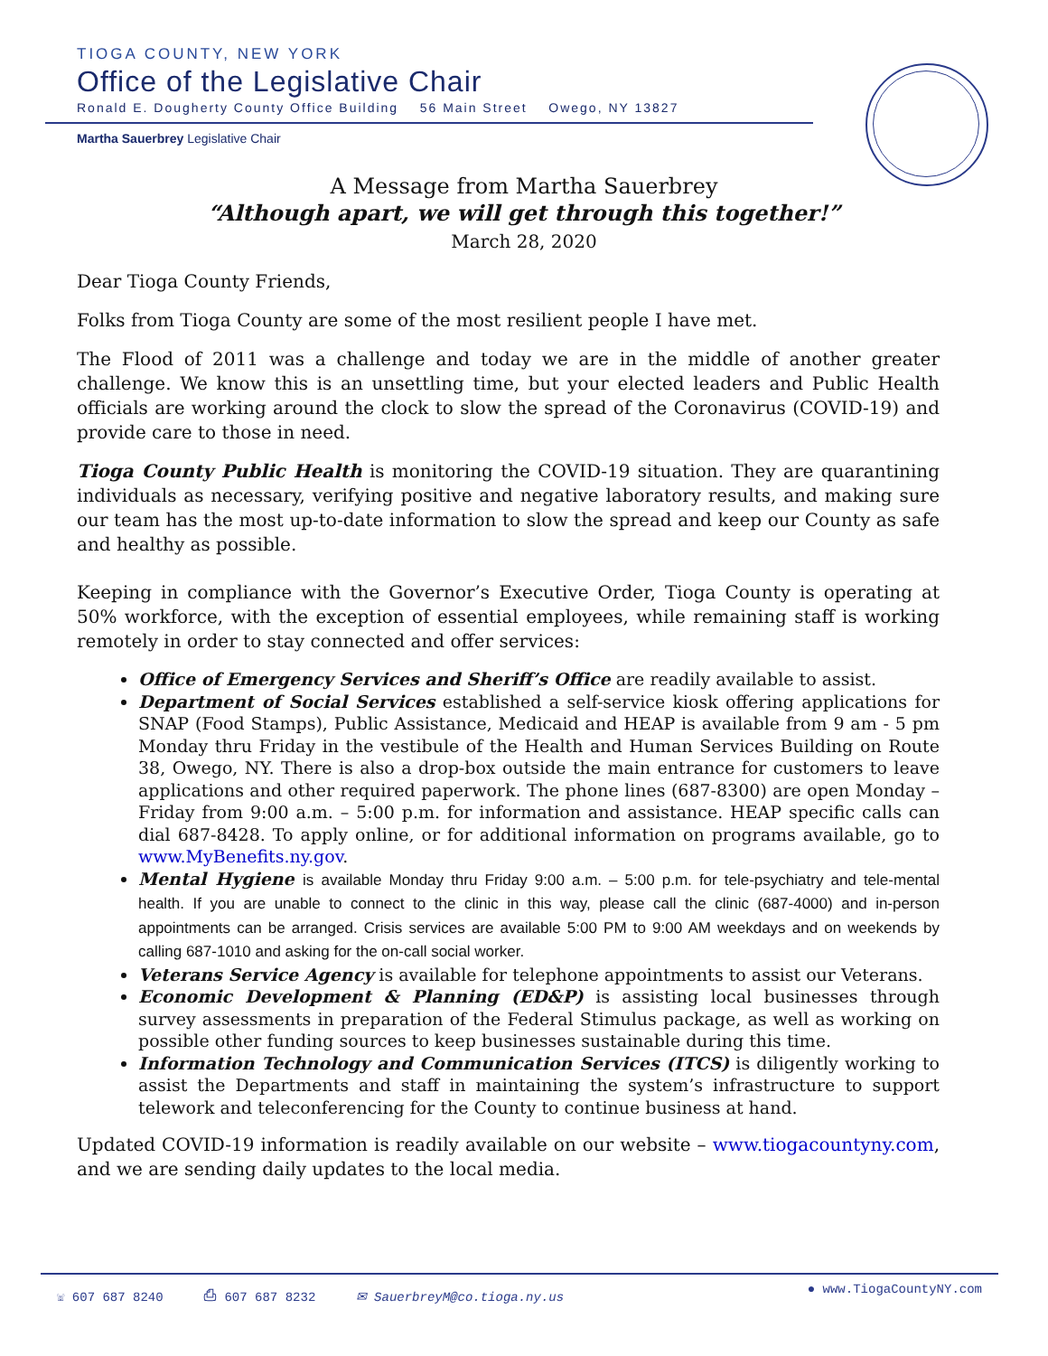TIOGA COUNTY, NEW YORK
Office of the Legislative Chair
Ronald E. Dougherty County Office Building 56 Main Street Owego, NY 13827
Martha Sauerbrey Legislative Chair
A Message from Martha Sauerbrey
“Although apart, we will get through this together!”
March 28, 2020
Dear Tioga County Friends,
Folks from Tioga County are some of the most resilient people I have met.
The Flood of 2011 was a challenge and today we are in the middle of another greater challenge. We know this is an unsettling time, but your elected leaders and Public Health officials are working around the clock to slow the spread of the Coronavirus (COVID-19) and provide care to those in need.
Tioga County Public Health is monitoring the COVID-19 situation. They are quarantining individuals as necessary, verifying positive and negative laboratory results, and making sure our team has the most up-to-date information to slow the spread and keep our County as safe and healthy as possible.
Keeping in compliance with the Governor’s Executive Order, Tioga County is operating at 50% workforce, with the exception of essential employees, while remaining staff is working remotely in order to stay connected and offer services:
Office of Emergency Services and Sheriff’s Office are readily available to assist.
Department of Social Services established a self-service kiosk offering applications for SNAP (Food Stamps), Public Assistance, Medicaid and HEAP is available from 9 am - 5 pm Monday thru Friday in the vestibule of the Health and Human Services Building on Route 38, Owego, NY. There is also a drop-box outside the main entrance for customers to leave applications and other required paperwork. The phone lines (687-8300) are open Monday – Friday from 9:00 a.m. – 5:00 p.m. for information and assistance. HEAP specific calls can dial 687-8428. To apply online, or for additional information on programs available, go to www.MyBenefits.ny.gov.
Mental Hygiene is available Monday thru Friday 9:00 a.m. – 5:00 p.m. for tele-psychiatry and tele-mental health. If you are unable to connect to the clinic in this way, please call the clinic (687-4000) and in-person appointments can be arranged. Crisis services are available 5:00 PM to 9:00 AM weekdays and on weekends by calling 687-1010 and asking for the on-call social worker.
Veterans Service Agency is available for telephone appointments to assist our Veterans.
Economic Development & Planning (ED&P) is assisting local businesses through survey assessments in preparation of the Federal Stimulus package, as well as working on possible other funding sources to keep businesses sustainable during this time.
Information Technology and Communication Services (ITCS) is diligently working to assist the Departments and staff in maintaining the system’s infrastructure to support telework and teleconferencing for the County to continue business at hand.
Updated COVID-19 information is readily available on our website – www.tiogacountyny.com, and we are sending daily updates to the local media.
☏ 607 687 8240 ⎙ 607 687 8232 ✉ SauerbreyM@co.tioga.ny.us
● www.TiogaCountyNY.com